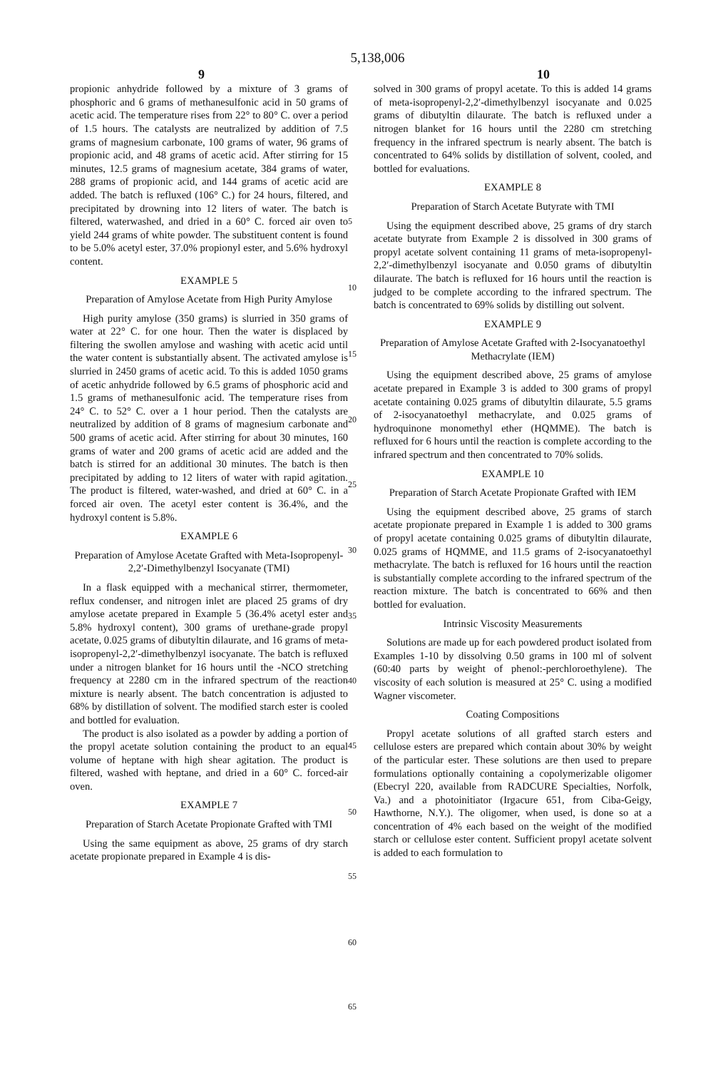5,138,006
9 10
propionic anhydride followed by a mixture of 3 grams of phosphoric and 6 grams of methanesulfonic acid in 50 grams of acetic acid. The temperature rises from 22° to 80° C. over a period of 1.5 hours. The catalysts are neutralized by addition of 7.5 grams of magnesium carbonate, 100 grams of water, 96 grams of propionic acid, and 48 grams of acetic acid. After stirring for 15 minutes, 12.5 grams of magnesium acetate, 384 grams of water, 288 grams of propionic acid, and 144 grams of acetic acid are added. The batch is refluxed (106° C.) for 24 hours, filtered, and precipitated by drowning into 12 liters of water. The batch is filtered, waterwashed, and dried in a 60° C. forced air oven to yield 244 grams of white powder. The substituent content is found to be 5.0% acetyl ester, 37.0% propionyl ester, and 5.6% hydroxyl content.
EXAMPLE 5
Preparation of Amylose Acetate from High Purity Amylose
High purity amylose (350 grams) is slurried in 350 grams of water at 22° C. for one hour. Then the water is displaced by filtering the swollen amylose and washing with acetic acid until the water content is substantially absent. The activated amylose is slurried in 2450 grams of acetic acid. To this is added 1050 grams of acetic anhydride followed by 6.5 grams of phosphoric acid and 1.5 grams of methanesulfonic acid. The temperature rises from 24° C. to 52° C. over a 1 hour period. Then the catalysts are neutralized by addition of 8 grams of magnesium carbonate and 500 grams of acetic acid. After stirring for about 30 minutes, 160 grams of water and 200 grams of acetic acid are added and the batch is stirred for an additional 30 minutes. The batch is then precipitated by adding to 12 liters of water with rapid agitation. The product is filtered, water-washed, and dried at 60° C. in a forced air oven. The acetyl ester content is 36.4%, and the hydroxyl content is 5.8%.
EXAMPLE 6
Preparation of Amylose Acetate Grafted with Meta-Isopropenyl-2,2′-Dimethylbenzyl Isocyanate (TMI)
In a flask equipped with a mechanical stirrer, thermometer, reflux condenser, and nitrogen inlet are placed 25 grams of dry amylose acetate prepared in Example 5 (36.4% acetyl ester and 5.8% hydroxyl content), 300 grams of urethane-grade propyl acetate, 0.025 grams of dibutyltin dilaurate, and 16 grams of meta-isopropenyl-2,2′-dimethylbenzyl isocyanate. The batch is refluxed under a nitrogen blanket for 16 hours until the -NCO stretching frequency at 2280 cm in the infrared spectrum of the reaction mixture is nearly absent. The batch concentration is adjusted to 68% by distillation of solvent. The modified starch ester is cooled and bottled for evaluation.
The product is also isolated as a powder by adding a portion of the propyl acetate solution containing the product to an equal volume of heptane with high shear agitation. The product is filtered, washed with heptane, and dried in a 60° C. forced-air oven.
EXAMPLE 7
Preparation of Starch Acetate Propionate Grafted with TMI
Using the same equipment as above, 25 grams of dry starch acetate propionate prepared in Example 4 is dis-
5
10
15
20
25
30
35
40
45
50
55
60
65
solved in 300 grams of propyl acetate. To this is added 14 grams of meta-isopropenyl-2,2′-dimethylbenzyl isocyanate and 0.025 grams of dibutyltin dilaurate. The batch is refluxed under a nitrogen blanket for 16 hours until the 2280 cm stretching frequency in the infrared spectrum is nearly absent. The batch is concentrated to 64% solids by distillation of solvent, cooled, and bottled for evaluations.
EXAMPLE 8
Preparation of Starch Acetate Butyrate with TMI
Using the equipment described above, 25 grams of dry starch acetate butyrate from Example 2 is dissolved in 300 grams of propyl acetate solvent containing 11 grams of meta-isopropenyl-2,2′-dimethylbenzyl isocyanate and 0.050 grams of dibutyltin dilaurate. The batch is refluxed for 16 hours until the reaction is judged to be complete according to the infrared spectrum. The batch is concentrated to 69% solids by distilling out solvent.
EXAMPLE 9
Preparation of Amylose Acetate Grafted with 2-Isocyanatoethyl Methacrylate (IEM)
Using the equipment described above, 25 grams of amylose acetate prepared in Example 3 is added to 300 grams of propyl acetate containing 0.025 grams of dibutyltin dilaurate, 5.5 grams of 2-isocyanatoethyl methacrylate, and 0.025 grams of hydroquinone monomethyl ether (HQMME). The batch is refluxed for 6 hours until the reaction is complete according to the infrared spectrum and then concentrated to 70% solids.
EXAMPLE 10
Preparation of Starch Acetate Propionate Grafted with IEM
Using the equipment described above, 25 grams of starch acetate propionate prepared in Example 1 is added to 300 grams of propyl acetate containing 0.025 grams of dibutyltin dilaurate, 0.025 grams of HQMME, and 11.5 grams of 2-isocyanatoethyl methacrylate. The batch is refluxed for 16 hours until the reaction is substantially complete according to the infrared spectrum of the reaction mixture. The batch is concentrated to 66% and then bottled for evaluation.
Intrinsic Viscosity Measurements
Solutions are made up for each powdered product isolated from Examples 1-10 by dissolving 0.50 grams in 100 ml of solvent (60:40 parts by weight of phenol:-perchloroethylene). The viscosity of each solution is measured at 25° C. using a modified Wagner viscometer.
Coating Compositions
Propyl acetate solutions of all grafted starch esters and cellulose esters are prepared which contain about 30% by weight of the particular ester. These solutions are then used to prepare formulations optionally containing a copolymerizable oligomer (Ebecryl 220, available from RADCURE Specialties, Norfolk, Va.) and a photoinitiator (Irgacure 651, from Ciba-Geigy, Hawthorne, N.Y.). The oligomer, when used, is done so at a concentration of 4% each based on the weight of the modified starch or cellulose ester content. Sufficient propyl acetate solvent is added to each formulation to